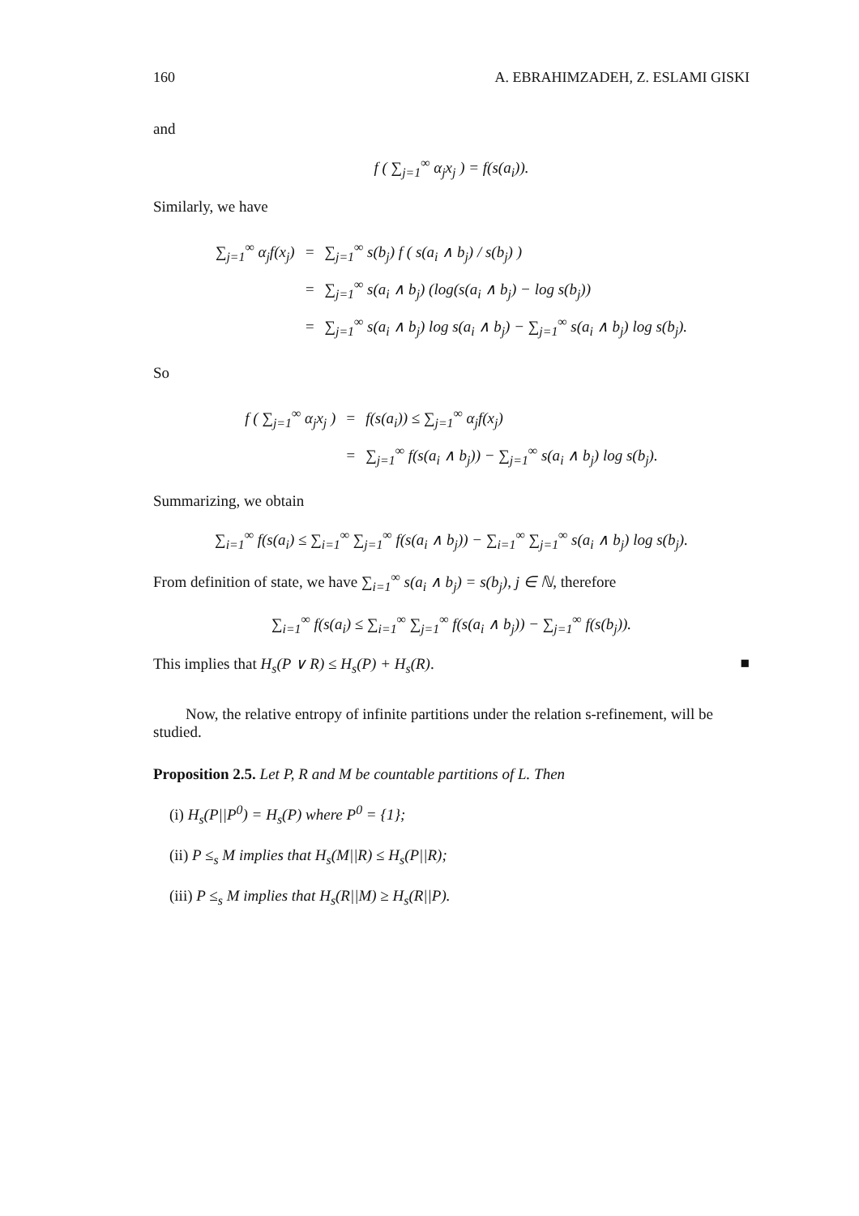160 A. EBRAHIMZADEH, Z. ESLAMI GISKI
and
f ( ∑<sub>j=1</sub><sup>∞</sup> α<sub>j</sub>x<sub>j</sub> ) = f(s(a<sub>i</sub>)).
Similarly, we have
| ∑<sub>j=1</sub><sup>∞</sup> α<sub>j</sub>f(x<sub>j</sub>) | = | ∑<sub>j=1</sub><sup>∞</sup> s(b<sub>j</sub>) f ( s(a<sub>i</sub> ∧ b<sub>j</sub>) / s(b<sub>j</sub>) ) |
| | = | ∑<sub>j=1</sub><sup>∞</sup> s(a<sub>i</sub> ∧ b<sub>j</sub>) (log(s(a<sub>i</sub> ∧ b<sub>j</sub>) − log s(b<sub>j</sub>)) |
| | = | ∑<sub>j=1</sub><sup>∞</sup> s(a<sub>i</sub> ∧ b<sub>j</sub>) log s(a<sub>i</sub> ∧ b<sub>j</sub>) − ∑<sub>j=1</sub><sup>∞</sup> s(a<sub>i</sub> ∧ b<sub>j</sub>) log s(b<sub>j</sub>). |
So
| f ( ∑<sub>j=1</sub><sup>∞</sup> α<sub>j</sub>x<sub>j</sub> ) | = | f(s(a<sub>i</sub>)) ≤ ∑<sub>j=1</sub><sup>∞</sup> α<sub>j</sub>f(x<sub>j</sub>) |
| | = | ∑<sub>j=1</sub><sup>∞</sup> f(s(a<sub>i</sub> ∧ b<sub>j</sub>)) − ∑<sub>j=1</sub><sup>∞</sup> s(a<sub>i</sub> ∧ b<sub>j</sub>) log s(b<sub>j</sub>). |
Summarizing, we obtain
∑<sub>i=1</sub><sup>∞</sup> f(s(a<sub>i</sub>) ≤ ∑<sub>i=1</sub><sup>∞</sup> ∑<sub>j=1</sub><sup>∞</sup> f(s(a<sub>i</sub> ∧ b<sub>j</sub>)) − ∑<sub>i=1</sub><sup>∞</sup> ∑<sub>j=1</sub><sup>∞</sup> s(a<sub>i</sub> ∧ b<sub>j</sub>) log s(b<sub>j</sub>).
From definition of state, we have ∑<sub>i=1</sub><sup>∞</sup> s(a<sub>i</sub> ∧ b<sub>j</sub>) = s(b<sub>j</sub>), j ∈ ℕ, therefore
∑<sub>i=1</sub><sup>∞</sup> f(s(a<sub>i</sub>) ≤ ∑<sub>i=1</sub><sup>∞</sup> ∑<sub>j=1</sub><sup>∞</sup> f(s(a<sub>i</sub> ∧ b<sub>j</sub>)) − ∑<sub>j=1</sub><sup>∞</sup> f(s(b<sub>j</sub>)).
This implies that H<sub>s</sub>(P ∨ R) ≤ H<sub>s</sub>(P) + H<sub>s</sub>(R). ■
Now, the relative entropy of infinite partitions under the relation s-refinement, will be studied.
Proposition 2.5. Let P, R and M be countable partitions of L. Then
(i) H<sub>s</sub>(P||P<sup>0</sup>) = H<sub>s</sub>(P) where P<sup>0</sup> = {1};
(ii) P ≤<sub>s</sub> M implies that H<sub>s</sub>(M||R) ≤ H<sub>s</sub>(P||R);
(iii) P ≤<sub>s</sub> M implies that H<sub>s</sub>(R||M) ≥ H<sub>s</sub>(R||P).